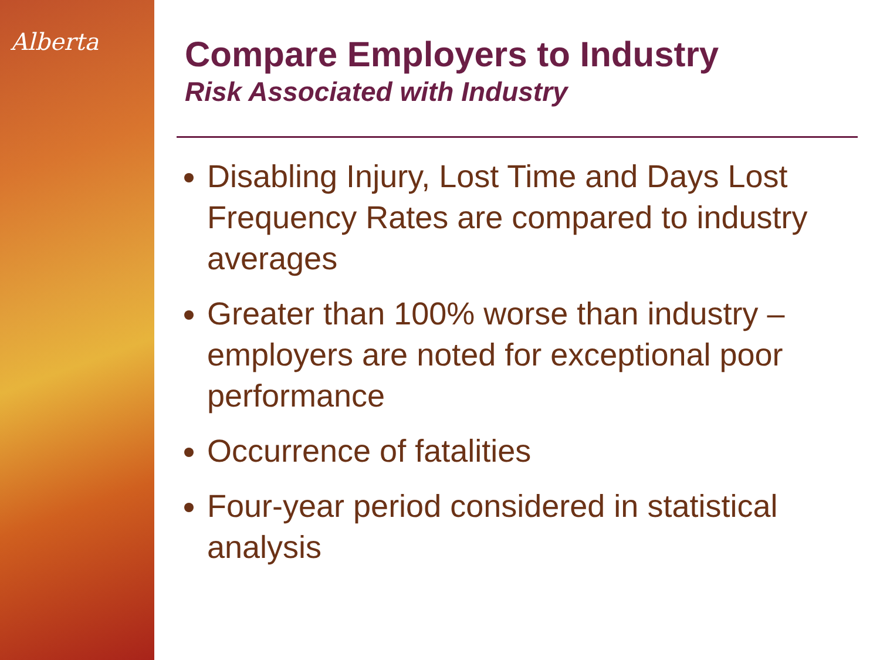Alberta
Compare Employers to Industry
Risk Associated with Industry
Disabling Injury, Lost Time and Days Lost Frequency Rates are compared to industry averages
Greater than 100% worse than industry – employers are noted for exceptional poor performance
Occurrence of fatalities
Four-year period considered in statistical analysis